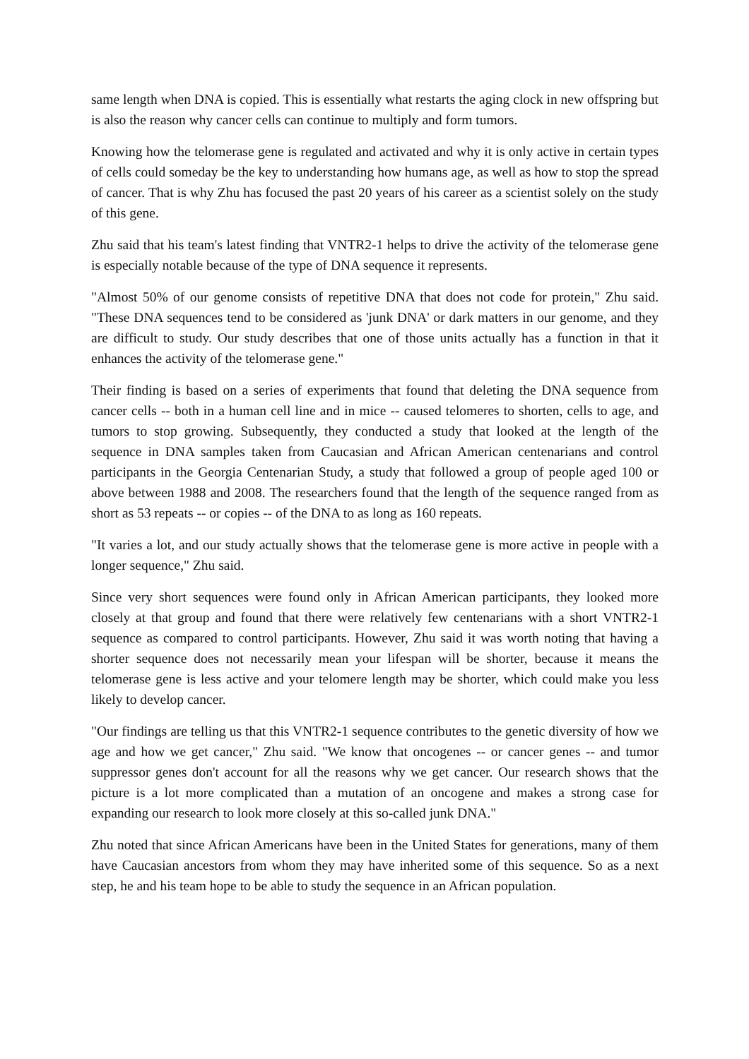same length when DNA is copied. This is essentially what restarts the aging clock in new offspring but is also the reason why cancer cells can continue to multiply and form tumors.
Knowing how the telomerase gene is regulated and activated and why it is only active in certain types of cells could someday be the key to understanding how humans age, as well as how to stop the spread of cancer. That is why Zhu has focused the past 20 years of his career as a scientist solely on the study of this gene.
Zhu said that his team's latest finding that VNTR2-1 helps to drive the activity of the telomerase gene is especially notable because of the type of DNA sequence it represents.
"Almost 50% of our genome consists of repetitive DNA that does not code for protein," Zhu said. "These DNA sequences tend to be considered as 'junk DNA' or dark matters in our genome, and they are difficult to study. Our study describes that one of those units actually has a function in that it enhances the activity of the telomerase gene."
Their finding is based on a series of experiments that found that deleting the DNA sequence from cancer cells -- both in a human cell line and in mice -- caused telomeres to shorten, cells to age, and tumors to stop growing. Subsequently, they conducted a study that looked at the length of the sequence in DNA samples taken from Caucasian and African American centenarians and control participants in the Georgia Centenarian Study, a study that followed a group of people aged 100 or above between 1988 and 2008. The researchers found that the length of the sequence ranged from as short as 53 repeats -- or copies -- of the DNA to as long as 160 repeats.
"It varies a lot, and our study actually shows that the telomerase gene is more active in people with a longer sequence," Zhu said.
Since very short sequences were found only in African American participants, they looked more closely at that group and found that there were relatively few centenarians with a short VNTR2-1 sequence as compared to control participants. However, Zhu said it was worth noting that having a shorter sequence does not necessarily mean your lifespan will be shorter, because it means the telomerase gene is less active and your telomere length may be shorter, which could make you less likely to develop cancer.
"Our findings are telling us that this VNTR2-1 sequence contributes to the genetic diversity of how we age and how we get cancer," Zhu said. "We know that oncogenes -- or cancer genes -- and tumor suppressor genes don't account for all the reasons why we get cancer. Our research shows that the picture is a lot more complicated than a mutation of an oncogene and makes a strong case for expanding our research to look more closely at this so-called junk DNA."
Zhu noted that since African Americans have been in the United States for generations, many of them have Caucasian ancestors from whom they may have inherited some of this sequence. So as a next step, he and his team hope to be able to study the sequence in an African population.